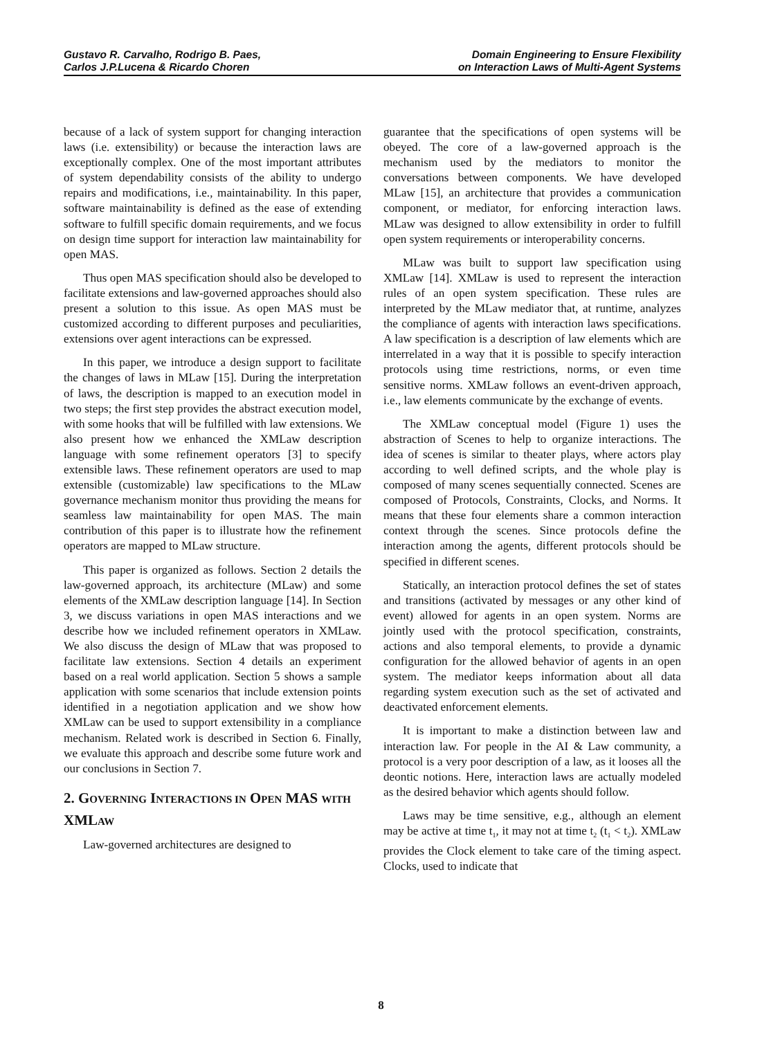Gustavo R. Carvalho, Rodrigo B. Paes,
Carlos J.P.Lucena & Ricardo Choren
Domain Engineering to Ensure Flexibility
on Interaction Laws of Multi-Agent Systems
because of a lack of system support for changing interaction laws (i.e. extensibility) or because the interaction laws are exceptionally complex. One of the most important attributes of system dependability consists of the ability to undergo repairs and modifications, i.e., maintainability. In this paper, software maintainability is defined as the ease of extending software to fulfill specific domain requirements, and we focus on design time support for interaction law maintainability for open MAS.
Thus open MAS specification should also be developed to facilitate extensions and law-governed approaches should also present a solution to this issue. As open MAS must be customized according to different purposes and peculiarities, extensions over agent interactions can be expressed.
In this paper, we introduce a design support to facilitate the changes of laws in MLaw [15]. During the interpretation of laws, the description is mapped to an execution model in two steps; the first step provides the abstract execution model, with some hooks that will be fulfilled with law extensions. We also present how we enhanced the XMLaw description language with some refinement operators [3] to specify extensible laws. These refinement operators are used to map extensible (customizable) law specifications to the MLaw governance mechanism monitor thus providing the means for seamless law maintainability for open MAS. The main contribution of this paper is to illustrate how the refinement operators are mapped to MLaw structure.
This paper is organized as follows. Section 2 details the law-governed approach, its architecture (MLaw) and some elements of the XMLaw description language [14]. In Section 3, we discuss variations in open MAS interactions and we describe how we included refinement operators in XMLaw. We also discuss the design of MLaw that was proposed to facilitate law extensions. Section 4 details an experiment based on a real world application. Section 5 shows a sample application with some scenarios that include extension points identified in a negotiation application and we show how XMLaw can be used to support extensibility in a compliance mechanism. Related work is described in Section 6. Finally, we evaluate this approach and describe some future work and our conclusions in Section 7.
2. GOVERNING INTERACTIONS IN OPEN MAS WITH XMLAW
Law-governed architectures are designed to
guarantee that the specifications of open systems will be obeyed. The core of a law-governed approach is the mechanism used by the mediators to monitor the conversations between components. We have developed MLaw [15], an architecture that provides a communication component, or mediator, for enforcing interaction laws. MLaw was designed to allow extensibility in order to fulfill open system requirements or interoperability concerns.
MLaw was built to support law specification using XMLaw [14]. XMLaw is used to represent the interaction rules of an open system specification. These rules are interpreted by the MLaw mediator that, at runtime, analyzes the compliance of agents with interaction laws specifications. A law specification is a description of law elements which are interrelated in a way that it is possible to specify interaction protocols using time restrictions, norms, or even time sensitive norms. XMLaw follows an event-driven approach, i.e., law elements communicate by the exchange of events.
The XMLaw conceptual model (Figure 1) uses the abstraction of Scenes to help to organize interactions. The idea of scenes is similar to theater plays, where actors play according to well defined scripts, and the whole play is composed of many scenes sequentially connected. Scenes are composed of Protocols, Constraints, Clocks, and Norms. It means that these four elements share a common interaction context through the scenes. Since protocols define the interaction among the agents, different protocols should be specified in different scenes.
Statically, an interaction protocol defines the set of states and transitions (activated by messages or any other kind of event) allowed for agents in an open system. Norms are jointly used with the protocol specification, constraints, actions and also temporal elements, to provide a dynamic configuration for the allowed behavior of agents in an open system. The mediator keeps information about all data regarding system execution such as the set of activated and deactivated enforcement elements.
It is important to make a distinction between law and interaction law. For people in the AI & Law community, a protocol is a very poor description of a law, as it looses all the deontic notions. Here, interaction laws are actually modeled as the desired behavior which agents should follow.
Laws may be time sensitive, e.g., although an element may be active at time t<sub>1</sub>, it may not at time t<sub>2</sub> (t<sub>1</sub> < t<sub>2</sub>). XMLaw provides the Clock element to take care of the timing aspect. Clocks, used to indicate that
8